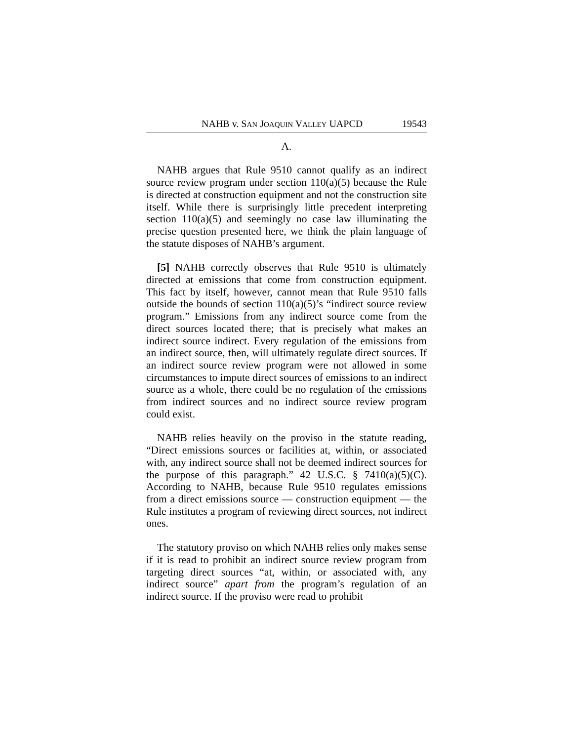NAHB v. SAN JOAQUIN VALLEY UAPCD 19543
A.
NAHB argues that Rule 9510 cannot qualify as an indirect source review program under section 110(a)(5) because the Rule is directed at construction equipment and not the construction site itself. While there is surprisingly little precedent interpreting section 110(a)(5) and seemingly no case law illuminating the precise question presented here, we think the plain language of the statute disposes of NAHB’s argument.
[5] NAHB correctly observes that Rule 9510 is ultimately directed at emissions that come from construction equipment. This fact by itself, however, cannot mean that Rule 9510 falls outside the bounds of section 110(a)(5)’s “indirect source review program.” Emissions from any indirect source come from the direct sources located there; that is precisely what makes an indirect source indirect. Every regulation of the emissions from an indirect source, then, will ultimately regulate direct sources. If an indirect source review program were not allowed in some circumstances to impute direct sources of emissions to an indirect source as a whole, there could be no regulation of the emissions from indirect sources and no indirect source review program could exist.
NAHB relies heavily on the proviso in the statute reading, “Direct emissions sources or facilities at, within, or associated with, any indirect source shall not be deemed indirect sources for the purpose of this paragraph.” 42 U.S.C. § 7410(a)(5)(C). According to NAHB, because Rule 9510 regulates emissions from a direct emissions source — construction equipment — the Rule institutes a program of reviewing direct sources, not indirect ones.
The statutory proviso on which NAHB relies only makes sense if it is read to prohibit an indirect source review program from targeting direct sources “at, within, or associated with, any indirect source” apart from the program’s regulation of an indirect source. If the proviso were read to prohibit